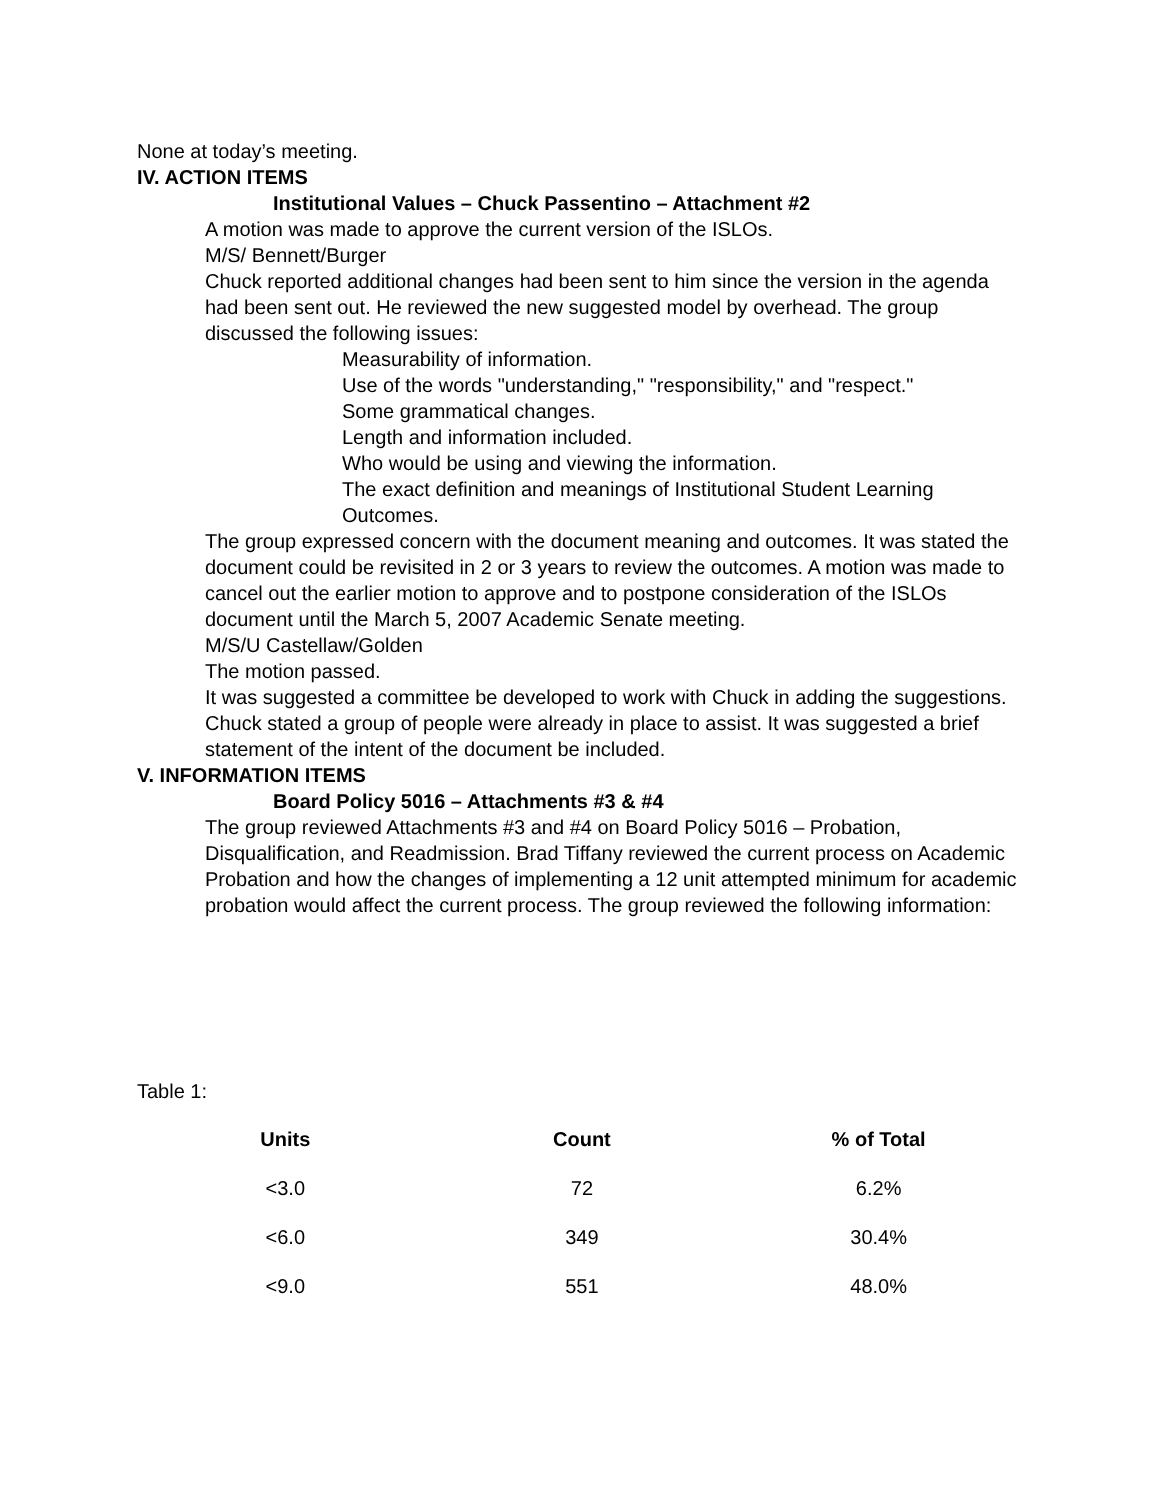None at today’s meeting.
IV. ACTION ITEMS
Institutional Values – Chuck Passentino – Attachment #2
A motion was made to approve the current version of the ISLOs.
M/S/ Bennett/Burger
Chuck reported additional changes had been sent to him since the version in the agenda had been sent out. He reviewed the new suggested model by overhead. The group discussed the following issues:
Measurability of information.
Use of the words "understanding," "responsibility," and "respect."
Some grammatical changes.
Length and information included.
Who would be using and viewing the information.
The exact definition and meanings of Institutional Student Learning Outcomes.
The group expressed concern with the document meaning and outcomes. It was stated the document could be revisited in 2 or 3 years to review the outcomes. A motion was made to cancel out the earlier motion to approve and to postpone consideration of the ISLOs document until the March 5, 2007 Academic Senate meeting.
M/S/U Castellaw/Golden
The motion passed.
It was suggested a committee be developed to work with Chuck in adding the suggestions. Chuck stated a group of people were already in place to assist. It was suggested a brief statement of the intent of the document be included.
V. INFORMATION ITEMS
Board Policy 5016 – Attachments #3 & #4
The group reviewed Attachments #3 and #4 on Board Policy 5016 – Probation, Disqualification, and Readmission. Brad Tiffany reviewed the current process on Academic Probation and how the changes of implementing a 12 unit attempted minimum for academic probation would affect the current process. The group reviewed the following information:
Table 1:
| Units | Count | % of Total |
| --- | --- | --- |
| <3.0 | 72 | 6.2% |
| <6.0 | 349 | 30.4% |
| <9.0 | 551 | 48.0% |